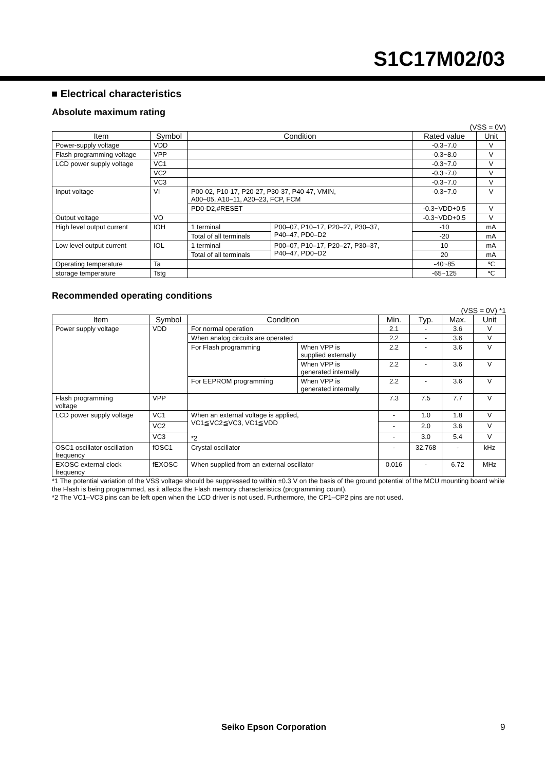S1C17M02/03
■ Electrical characteristics
Absolute maximum rating
(VSS = 0V)
| Item | Symbol | Condition | | Rated value | Unit |
| --- | --- | --- | --- | --- | --- |
| Power-supply voltage | VDD | | | -0.3~7.0 | V |
| Flash programming voltage | VPP | | | -0.3~8.0 | V |
| LCD power supply voltage | VC1 | | | -0.3~7.0 | V |
| | VC2 | | | -0.3~7.0 | V |
| | VC3 | | | -0.3~7.0 | V |
| Input voltage | VI | P00-02, P10-17, P20-27, P30-37, P40-47, VMIN, A00–05, A10–11, A20–23, FCP, FCM | | -0.3~7.0 | V |
| | | PD0-D2,#RESET | | -0.3~VDD+0.5 | V |
| Output voltage | VO | | | -0.3~VDD+0.5 | V |
| High level output current | IOH | 1 terminal | P00–07, P10–17, P20–27, P30–37, P40–47, PD0–D2 | -10 | mA |
| | | Total of all terminals | | -20 | mA |
| Low level output current | IOL | 1 terminal | P00–07, P10–17, P20–27, P30–37, P40–47, PD0–D2 | 10 | mA |
| | | Total of all terminals | | 20 | mA |
| Operating temperature | Ta | | | -40~85 | ℃ |
| storage temperature | Tstg | | | -65~125 | ℃ |
Recommended operating conditions
(VSS = 0V) *1
| Item | Symbol | Condition | | Min. | Typ. | Max. | Unit |
| --- | --- | --- | --- | --- | --- | --- | --- |
| Power supply voltage | VDD | For normal operation | | 2.1 | - | 3.6 | V |
| | | When analog circuits are operated | | 2.2 | - | 3.6 | V |
| | | For Flash programming | When VPP is supplied externally | 2.2 | - | 3.6 | V |
| | | | When VPP is generated internally | 2.2 | - | 3.6 | V |
| | | For EEPROM programming | When VPP is generated internally | 2.2 | - | 3.6 | V |
| Flash programming voltage | VPP | | | 7.3 | 7.5 | 7.7 | V |
| LCD power supply voltage | VC1 | When an external voltage is applied, VC1≦VC2≦VC3, VC1≦VDD *2 | | - | 1.0 | 1.8 | V |
| | VC2 | | | - | 2.0 | 3.6 | V |
| | VC3 | | | - | 3.0 | 5.4 | V |
| OSC1 oscillator oscillation frequency | fOSC1 | Crystal oscillator | | - | 32.768 | - | kHz |
| EXOSC external clock frequency | fEXOSC | When supplied from an external oscillator | | 0.016 | - | 6.72 | MHz |
*1 The potential variation of the VSS voltage should be suppressed to within ±0.3 V on the basis of the ground potential of the MCU mounting board while the Flash is being programmed, as it affects the Flash memory characteristics (programming count).
*2 The VC1–VC3 pins can be left open when the LCD driver is not used. Furthermore, the CP1–CP2 pins are not used.
Seiko Epson Corporation 9